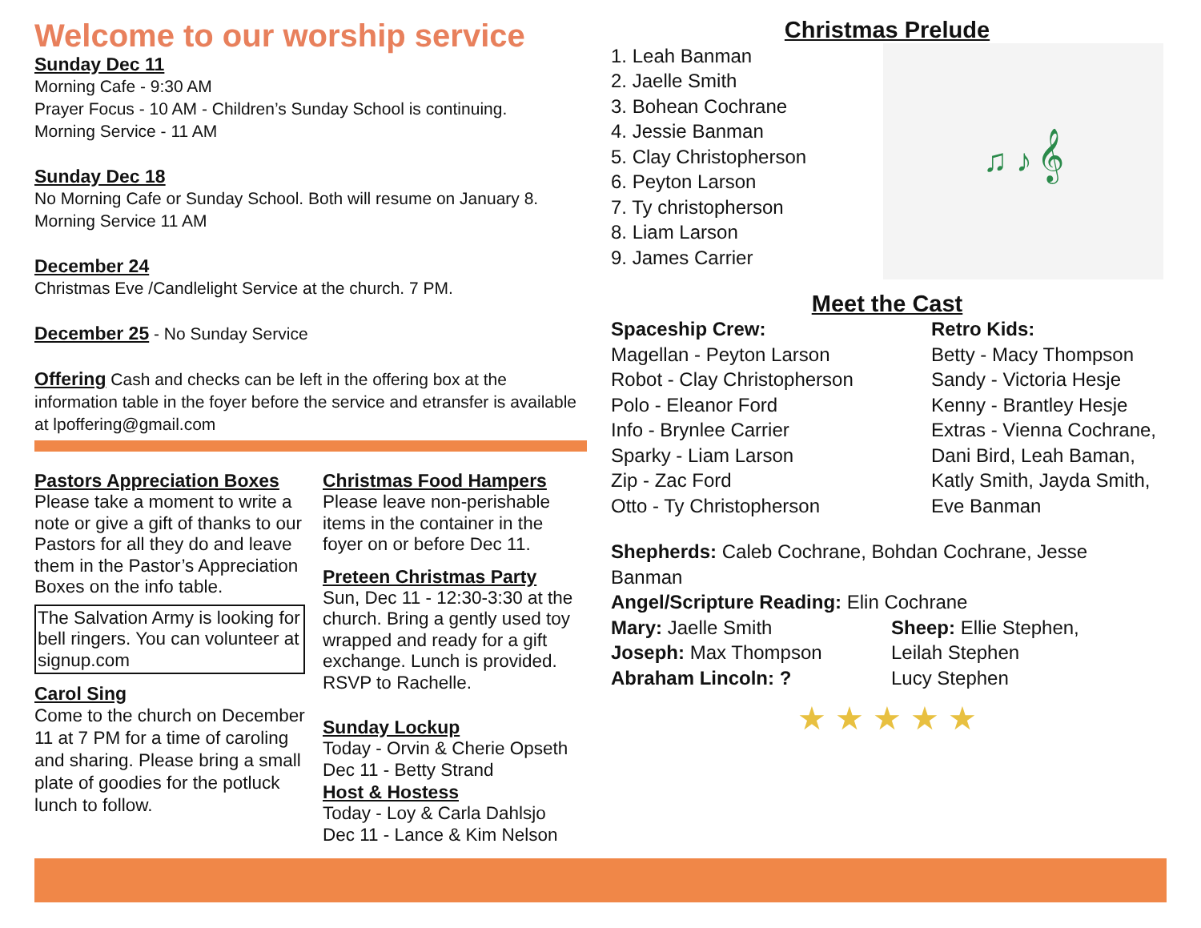Welcome to our worship service
Sunday Dec 11
Morning Cafe - 9:30 AM
Prayer Focus - 10 AM - Children’s Sunday School is continuing.
Morning Service - 11 AM
Sunday Dec 18
No Morning Cafe or Sunday School. Both will resume on January 8.
Morning Service 11 AM
December 24
Christmas Eve /Candlelight Service at the church. 7 PM.
December 25 - No Sunday Service
Offering Cash and checks can be left in the offering box at the information table in the foyer before the service and etransfer is available at lpoffering@gmail.com
Pastors Appreciation Boxes
Please take a moment to write a note or give a gift of thanks to our Pastors for all they do and leave them in the Pastor’s Appreciation Boxes on the info table.
The Salvation Army is looking for bell ringers. You can volunteer at signup.com
Carol Sing
Come to the church on December 11 at 7 PM for a time of caroling and sharing. Please bring a small plate of goodies for the potluck lunch to follow.
Christmas Food Hampers
Please leave non-perishable items in the container in the foyer on or before Dec 11.
Preteen Christmas Party
Sun, Dec 11 - 12:30-3:30 at the church. Bring a gently used toy wrapped and ready for a gift exchange. Lunch is provided. RSVP to Rachelle.
Sunday Lockup
Today - Orvin & Cherie Opseth
Dec 11 - Betty Strand
Host & Hostess
Today - Loy & Carla Dahlsjo
Dec 11 - Lance & Kim Nelson
Christmas Prelude
1. Leah Banman
2. Jaelle Smith
3. Bohean Cochrane
4. Jessie Banman
5. Clay Christopherson
6. Peyton Larson
7. Ty christopherson
8. Liam Larson
9. James Carrier
♫ ♪ 𝄞
Meet the Cast
Spaceship Crew:
Magellan - Peyton Larson
Robot - Clay Christopherson
Polo - Eleanor Ford
Info - Brynlee Carrier
Sparky - Liam Larson
Zip - Zac Ford
Otto - Ty Christopherson
Retro Kids:
Betty - Macy Thompson
Sandy - Victoria Hesje
Kenny - Brantley Hesje
Extras - Vienna Cochrane, Dani Bird, Leah Baman, Katly Smith, Jayda Smith, Eve Banman
Shepherds: Caleb Cochrane, Bohdan Cochrane, Jesse Banman
Angel/Scripture Reading: Elin Cochrane
Mary: Jaelle Smith
Joseph: Max Thompson
Abraham Lincoln: ?
Sheep: Ellie Stephen,
Leilah Stephen
Lucy Stephen
★ ★ ★ ★ ★